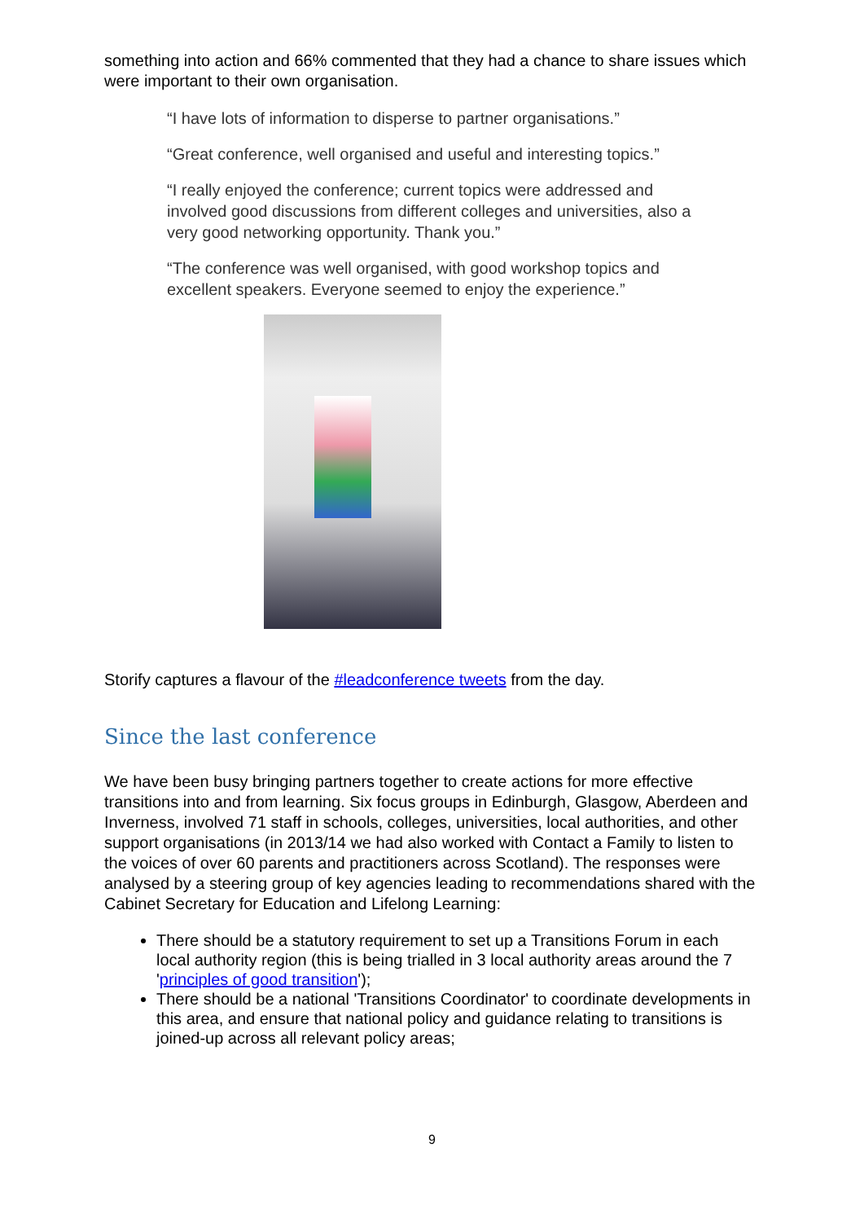something into action and 66% commented that they had a chance to share issues which were important to their own organisation.
“I have lots of information to disperse to partner organisations.”
“Great conference, well organised and useful and interesting topics.”
“I really enjoyed the conference; current topics were addressed and involved good discussions from different colleges and universities, also a very good networking opportunity. Thank you.”
“The conference was well organised, with good workshop topics and excellent speakers. Everyone seemed to enjoy the experience.”
Storify captures a flavour of the #leadconference tweets from the day.
Since the last conference
We have been busy bringing partners together to create actions for more effective transitions into and from learning. Six focus groups in Edinburgh, Glasgow, Aberdeen and Inverness, involved 71 staff in schools, colleges, universities, local authorities, and other support organisations (in 2013/14 we had also worked with Contact a Family to listen to the voices of over 60 parents and practitioners across Scotland). The responses were analysed by a steering group of key agencies leading to recommendations shared with the Cabinet Secretary for Education and Lifelong Learning:
There should be a statutory requirement to set up a Transitions Forum in each local authority region (this is being trialled in 3 local authority areas around the 7 'principles of good transition');
There should be a national 'Transitions Coordinator' to coordinate developments in this area, and ensure that national policy and guidance relating to transitions is joined-up across all relevant policy areas;
9